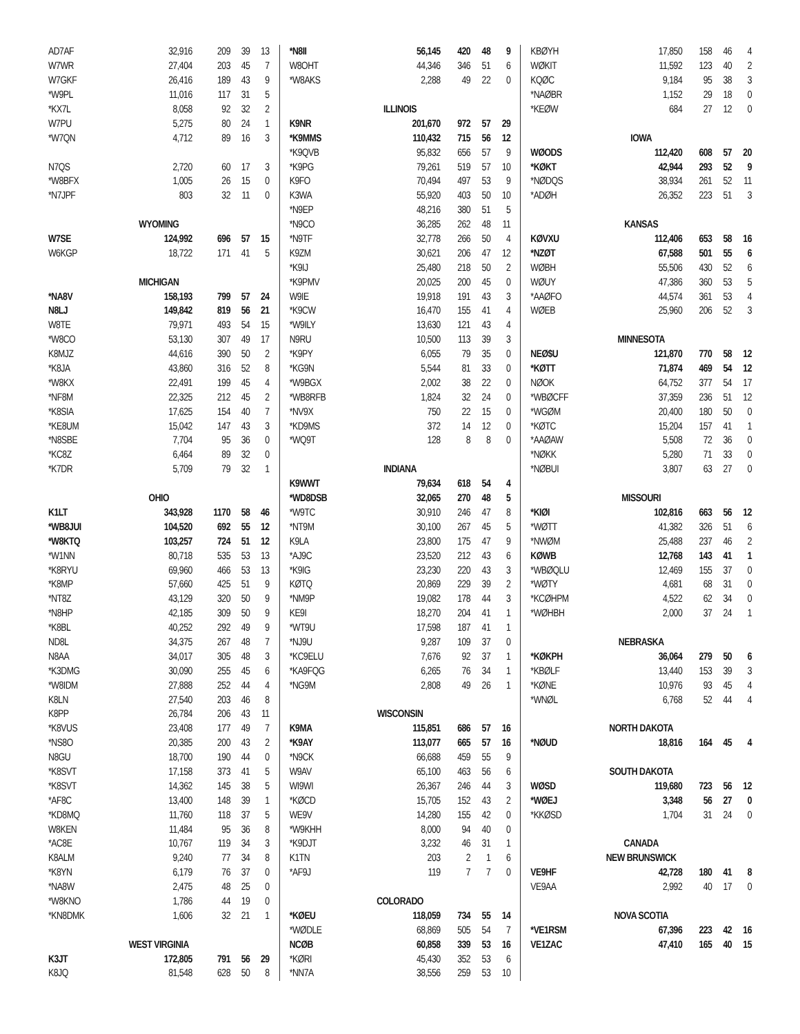| AD7AF | 32,916 | 209 | 39 | 13 |
| W7WR | 27,404 | 203 | 45 | 7 |
| W7GKF | 26,416 | 189 | 43 | 9 |
| *W9PL | 11,016 | 117 | 31 | 5 |
| *KX7L | 8,058 | 92 | 32 | 2 |
| W7PU | 5,275 | 80 | 24 | 1 |
| *W7QN | 4,712 | 89 | 16 | 3 |
| N7QS | 2,720 | 60 | 17 | 3 |
| *W8BFX | 1,005 | 26 | 15 | 0 |
| *N7JPF | 803 | 32 | 11 | 0 |
| WYOMING | | | | |
| W7SE | 124,992 | 696 | 57 | 15 |
| W6KGP | 18,722 | 171 | 41 | 5 |
| MICHIGAN | | | | |
| *NA8V | 158,193 | 799 | 57 | 24 |
| N8LJ | 149,842 | 819 | 56 | 21 |
| W8TE | 79,971 | 493 | 54 | 15 |
| *W8CO | 53,130 | 307 | 49 | 17 |
| K8MJZ | 44,616 | 390 | 50 | 2 |
| *K8JA | 43,860 | 316 | 52 | 8 |
| *W8KX | 22,491 | 199 | 45 | 4 |
| *NF8M | 22,325 | 212 | 45 | 2 |
| *K8SIA | 17,625 | 154 | 40 | 7 |
| *KE8UM | 15,042 | 147 | 43 | 3 |
| *N8SBE | 7,704 | 95 | 36 | 0 |
| *KC8Z | 6,464 | 89 | 32 | 0 |
| *K7DR | 5,709 | 79 | 32 | 1 |
| OHIO | | | | |
| K1LT | 343,928 | 1170 | 58 | 46 |
| *WB8JUI | 104,520 | 692 | 55 | 12 |
| *W8KTQ | 103,257 | 724 | 51 | 12 |
| *W1NN | 80,718 | 535 | 53 | 13 |
| *K8RYU | 69,960 | 466 | 53 | 13 |
| *K8MP | 57,660 | 425 | 51 | 9 |
| *NT8Z | 43,129 | 320 | 50 | 9 |
| *N8HP | 42,185 | 309 | 50 | 9 |
| *K8BL | 40,252 | 292 | 49 | 9 |
| ND8L | 34,375 | 267 | 48 | 7 |
| N8AA | 34,017 | 305 | 48 | 3 |
| *K3DMG | 30,090 | 255 | 45 | 6 |
| *W8IDM | 27,888 | 252 | 44 | 4 |
| K8LN | 27,540 | 203 | 46 | 8 |
| K8PP | 26,784 | 206 | 43 | 11 |
| *K8VUS | 23,408 | 177 | 49 | 7 |
| *NS8O | 20,385 | 200 | 43 | 2 |
| N8GU | 18,700 | 190 | 44 | 0 |
| *K8SVT | 17,158 | 373 | 41 | 5 |
| *K8SVT | 14,362 | 145 | 38 | 5 |
| *AF8C | 13,400 | 148 | 39 | 1 |
| *KD8MQ | 11,760 | 118 | 37 | 5 |
| W8KEN | 11,484 | 95 | 36 | 8 |
| *AC8E | 10,767 | 119 | 34 | 3 |
| K8ALM | 9,240 | 77 | 34 | 8 |
| *K8YN | 6,179 | 76 | 37 | 0 |
| *NA8W | 2,475 | 48 | 25 | 0 |
| *W8KNO | 1,786 | 44 | 19 | 0 |
| *KN8DMK | 1,606 | 32 | 21 | 1 |
| WEST VIRGINIA | | | | |
| K3JT | 172,805 | 791 | 56 | 29 |
| K8JQ | 81,548 | 628 | 50 | 8 |
| *N8II | 56,145 | 420 | 48 | 9 |
| W8OHT | 44,346 | 346 | 51 | 6 |
| *W8AKS | 2,288 | 49 | 22 | 0 |
| ILLINOIS | | | | |
| K9NR | 201,670 | 972 | 57 | 29 |
| *K9MMS | 110,432 | 715 | 56 | 12 |
| *K9QVB | 95,832 | 656 | 57 | 9 |
| *K9PG | 79,261 | 519 | 57 | 10 |
| K9FO | 70,494 | 497 | 53 | 9 |
| K3WA | 55,920 | 403 | 50 | 10 |
| *N9EP | 48,216 | 380 | 51 | 5 |
| *N9CO | 36,285 | 262 | 48 | 11 |
| *N9TF | 32,778 | 266 | 50 | 4 |
| K9ZM | 30,621 | 206 | 47 | 12 |
| *K9IJ | 25,480 | 218 | 50 | 2 |
| *K9PMV | 20,025 | 200 | 45 | 0 |
| W9IE | 19,918 | 191 | 43 | 3 |
| *K9CW | 16,470 | 155 | 41 | 4 |
| *W9ILY | 13,630 | 121 | 43 | 4 |
| N9RU | 10,500 | 113 | 39 | 3 |
| *K9PY | 6,055 | 79 | 35 | 0 |
| *KG9N | 5,544 | 81 | 33 | 0 |
| *W9BGX | 2,002 | 38 | 22 | 0 |
| *WB8RFB | 1,824 | 32 | 24 | 0 |
| *NV9X | 750 | 22 | 15 | 0 |
| *KD9MS | 372 | 14 | 12 | 0 |
| *WQ9T | 128 | 8 | 8 | 0 |
| INDIANA | | | | |
| K9WWT | 79,634 | 618 | 54 | 4 |
| *WD8DSB | 32,065 | 270 | 48 | 5 |
| *W9TC | 30,910 | 246 | 47 | 8 |
| *NT9M | 30,100 | 267 | 45 | 5 |
| K9LA | 23,800 | 175 | 47 | 9 |
| *AJ9C | 23,520 | 212 | 43 | 6 |
| *K9IG | 23,230 | 220 | 43 | 3 |
| KØTQ | 20,869 | 229 | 39 | 2 |
| *NM9P | 19,082 | 178 | 44 | 3 |
| KE9I | 18,270 | 204 | 41 | 1 |
| *WT9U | 17,598 | 187 | 41 | 1 |
| *NJ9U | 9,287 | 109 | 37 | 0 |
| *KC9ELU | 7,676 | 92 | 37 | 1 |
| *KA9FQG | 6,265 | 76 | 34 | 1 |
| *NG9M | 2,808 | 49 | 26 | 1 |
| WISCONSIN | | | | |
| K9MA | 115,851 | 686 | 57 | 16 |
| *K9AY | 113,077 | 665 | 57 | 16 |
| *N9CK | 66,688 | 459 | 55 | 9 |
| W9AV | 65,100 | 463 | 56 | 6 |
| WI9WI | 26,367 | 246 | 44 | 3 |
| *KØCD | 15,705 | 152 | 43 | 2 |
| WE9V | 14,280 | 155 | 42 | 0 |
| *W9KHH | 8,000 | 94 | 40 | 0 |
| *K9DJT | 3,232 | 46 | 31 | 1 |
| K1TN | 203 | 2 | 1 | 6 |
| *AF9J | 119 | 7 | 7 | 0 |
| COLORADO | | | | |
| *KØEU | 118,059 | 734 | 55 | 14 |
| *WØDLE | 68,869 | 505 | 54 | 7 |
| NCØB | 60,858 | 339 | 53 | 16 |
| *KØRI | 45,430 | 352 | 53 | 6 |
| *NN7A | 38,556 | 259 | 53 | 10 |
| KBØYH | 17,850 | 158 | 46 | 4 |
| WØKIT | 11,592 | 123 | 40 | 2 |
| KQØC | 9,184 | 95 | 38 | 3 |
| *NAØBR | 1,152 | 29 | 18 | 0 |
| *KEØW | 684 | 27 | 12 | 0 |
| IOWA | | | | |
| WØODS | 112,420 | 608 | 57 | 20 |
| *KØKT | 42,944 | 293 | 52 | 9 |
| *NØDQS | 38,934 | 261 | 52 | 11 |
| *ADØH | 26,352 | 223 | 51 | 3 |
| KANSAS | | | | |
| KØVXU | 112,406 | 653 | 58 | 16 |
| *NZØT | 67,588 | 501 | 55 | 6 |
| WØBH | 55,506 | 430 | 52 | 6 |
| WØUY | 47,386 | 360 | 53 | 5 |
| *AAØFO | 44,574 | 361 | 53 | 4 |
| WØEB | 25,960 | 206 | 52 | 3 |
| MINNESOTA | | | | |
| NEØ$U | 121,870 | 770 | 58 | 12 |
| *KØTT | 71,874 | 469 | 54 | 12 |
| NØOK | 64,752 | 377 | 54 | 17 |
| *WBØCFF | 37,359 | 236 | 51 | 12 |
| *WGØM | 20,400 | 180 | 50 | 0 |
| *KØTC | 15,204 | 157 | 41 | 1 |
| *AAØAW | 5,508 | 72 | 36 | 0 |
| *NØKK | 5,280 | 71 | 33 | 0 |
| *NØBUI | 3,807 | 63 | 27 | 0 |
| MISSOURI | | | | |
| *KIØI | 102,816 | 663 | 56 | 12 |
| *WØTT | 41,382 | 326 | 51 | 6 |
| *NWØM | 25,488 | 237 | 46 | 2 |
| KØWB | 12,768 | 143 | 41 | 1 |
| *WBØQLU | 12,469 | 155 | 37 | 0 |
| *WØTY | 4,681 | 68 | 31 | 0 |
| *KCØHPM | 4,522 | 62 | 34 | 0 |
| *WØHBH | 2,000 | 37 | 24 | 1 |
| NEBRASKA | | | | |
| *KØKPH | 36,064 | 279 | 50 | 6 |
| *KBØLF | 13,440 | 153 | 39 | 3 |
| *KØNE | 10,976 | 93 | 45 | 4 |
| *WNØL | 6,768 | 52 | 44 | 4 |
| NORTH DAKOTA | | | | |
| *NØUD | 18,816 | 164 | 45 | 4 |
| SOUTH DAKOTA | | | | |
| WØSD | 119,680 | 723 | 56 | 12 |
| *WØEJ | 3,348 | 56 | 27 | 0 |
| *KKØSD | 1,704 | 31 | 24 | 0 |
| CANADA | | | | |
| NEW BRUNSWICK | | | | |
| VE9HF | 42,728 | 180 | 41 | 8 |
| VE9AA | 2,992 | 40 | 17 | 0 |
| NOVA SCOTIA | | | | |
| *VE1RSM | 67,396 | 223 | 42 | 16 |
| VE1ZAC | 47,410 | 165 | 40 | 15 |